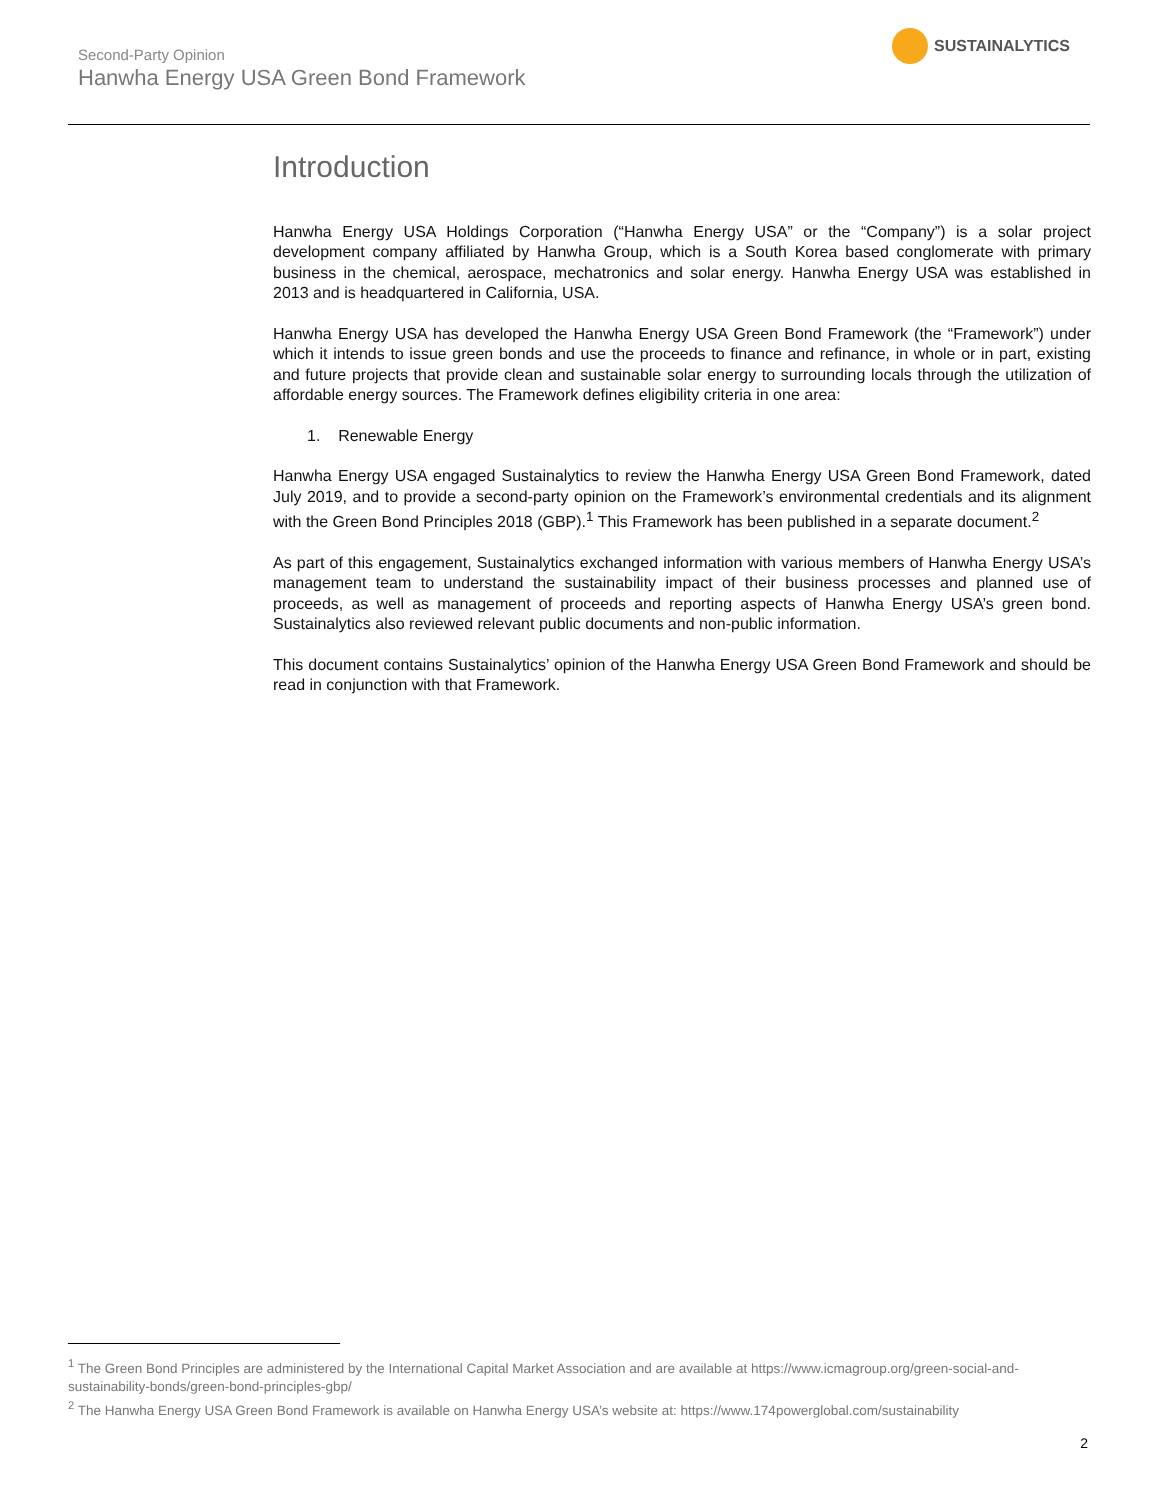Second-Party Opinion
Hanwha Energy USA Green Bond Framework
SUSTAINALYTICS
Introduction
Hanwha Energy USA Holdings Corporation (“Hanwha Energy USA” or the “Company”) is a solar project development company affiliated by Hanwha Group, which is a South Korea based conglomerate with primary business in the chemical, aerospace, mechatronics and solar energy. Hanwha Energy USA was established in 2013 and is headquartered in California, USA.
Hanwha Energy USA has developed the Hanwha Energy USA Green Bond Framework (the “Framework”) under which it intends to issue green bonds and use the proceeds to finance and refinance, in whole or in part, existing and future projects that provide clean and sustainable solar energy to surrounding locals through the utilization of affordable energy sources. The Framework defines eligibility criteria in one area:
1. Renewable Energy
Hanwha Energy USA engaged Sustainalytics to review the Hanwha Energy USA Green Bond Framework, dated July 2019, and to provide a second-party opinion on the Framework’s environmental credentials and its alignment with the Green Bond Principles 2018 (GBP).<sup>1</sup> This Framework has been published in a separate document.<sup>2</sup>
As part of this engagement, Sustainalytics exchanged information with various members of Hanwha Energy USA’s management team to understand the sustainability impact of their business processes and planned use of proceeds, as well as management of proceeds and reporting aspects of Hanwha Energy USA’s green bond. Sustainalytics also reviewed relevant public documents and non-public information.
This document contains Sustainalytics’ opinion of the Hanwha Energy USA Green Bond Framework and should be read in conjunction with that Framework.
<sup>1</sup> The Green Bond Principles are administered by the International Capital Market Association and are available at https://www.icmagroup.org/green-social-and-sustainability-bonds/green-bond-principles-gbp/
<sup>2</sup> The Hanwha Energy USA Green Bond Framework is available on Hanwha Energy USA’s website at: https://www.174powerglobal.com/sustainability
2